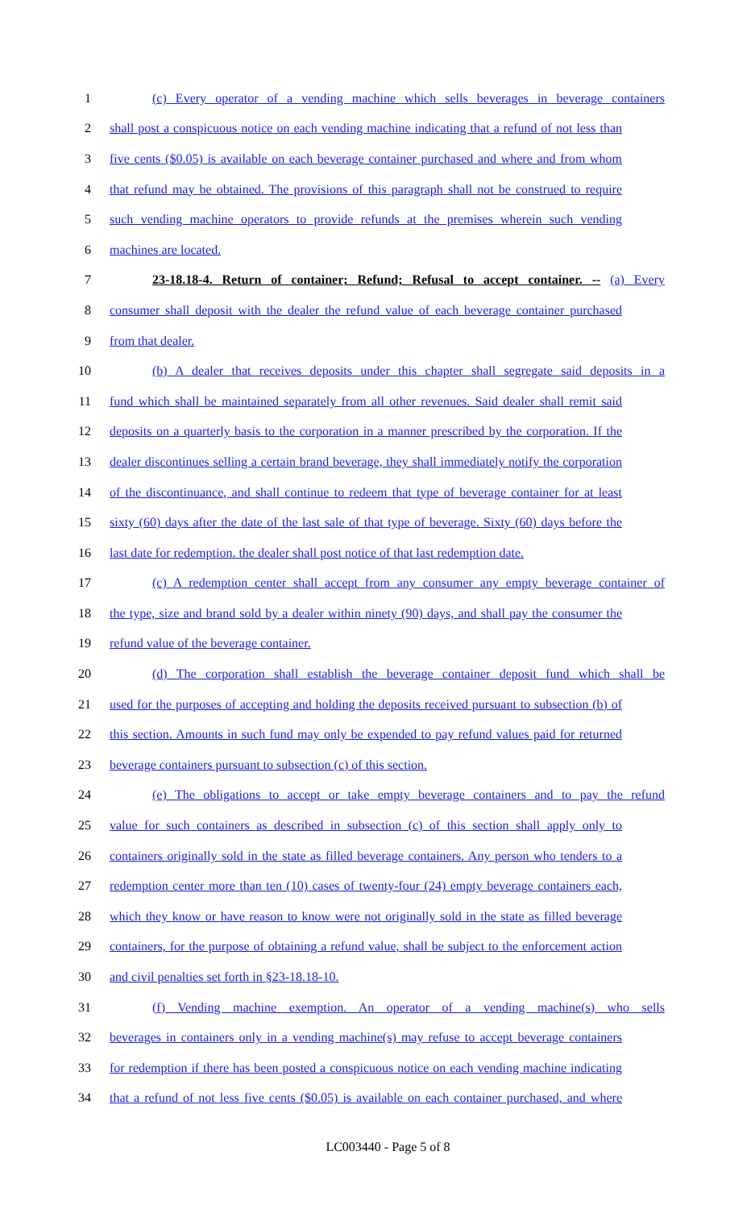1 (c) Every operator of a vending machine which sells beverages in beverage containers
2 shall post a conspicuous notice on each vending machine indicating that a refund of not less than
3 five cents ($0.05) is available on each beverage container purchased and where and from whom
4 that refund may be obtained. The provisions of this paragraph shall not be construed to require
5 such vending machine operators to provide refunds at the premises wherein such vending
6 machines are located.
7 23-18.18-4. Return of container; Refund; Refusal to accept container. -- (a) Every
8 consumer shall deposit with the dealer the refund value of each beverage container purchased
9 from that dealer.
10 (b) A dealer that receives deposits under this chapter shall segregate said deposits in a
11 fund which shall be maintained separately from all other revenues. Said dealer shall remit said
12 deposits on a quarterly basis to the corporation in a manner prescribed by the corporation. If the
13 dealer discontinues selling a certain brand beverage, they shall immediately notify the corporation
14 of the discontinuance, and shall continue to redeem that type of beverage container for at least
15 sixty (60) days after the date of the last sale of that type of beverage. Sixty (60) days before the
16 last date for redemption. the dealer shall post notice of that last redemption date.
17 (c) A redemption center shall accept from any consumer any empty beverage container of
18 the type, size and brand sold by a dealer within ninety (90) days, and shall pay the consumer the
19 refund value of the beverage container.
20 (d) The corporation shall establish the beverage container deposit fund which shall be
21 used for the purposes of accepting and holding the deposits received pursuant to subsection (b) of
22 this section. Amounts in such fund may only be expended to pay refund values paid for returned
23 beverage containers pursuant to subsection (c) of this section.
24 (e) The obligations to accept or take empty beverage containers and to pay the refund
25 value for such containers as described in subsection (c) of this section shall apply only to
26 containers originally sold in the state as filled beverage containers. Any person who tenders to a
27 redemption center more than ten (10) cases of twenty-four (24) empty beverage containers each,
28 which they know or have reason to know were not originally sold in the state as filled beverage
29 containers, for the purpose of obtaining a refund value, shall be subject to the enforcement action
30 and civil penalties set forth in §23-18.18-10.
31 (f) Vending machine exemption. An operator of a vending machine(s) who sells
32 beverages in containers only in a vending machine(s) may refuse to accept beverage containers
33 for redemption if there has been posted a conspicuous notice on each vending machine indicating
34 that a refund of not less five cents ($0.05) is available on each container purchased, and where
LC003440 - Page 5 of 8